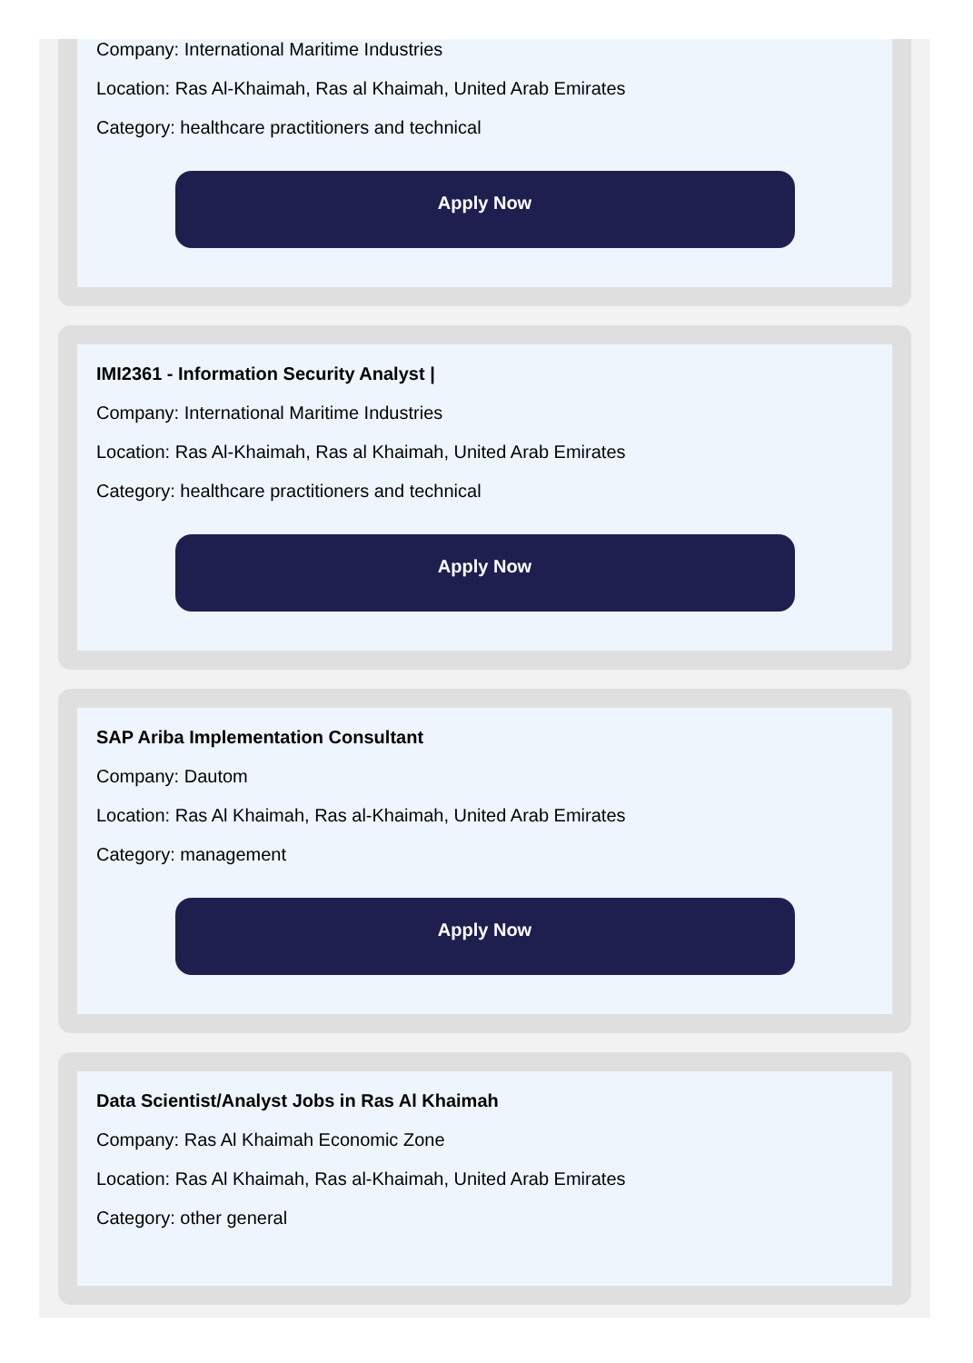Company: International Maritime Industries
Location: Ras Al-Khaimah, Ras al Khaimah, United Arab Emirates
Category: healthcare practitioners and technical
Apply Now
IMI2361 - Information Security Analyst |
Company: International Maritime Industries
Location: Ras Al-Khaimah, Ras al Khaimah, United Arab Emirates
Category: healthcare practitioners and technical
Apply Now
SAP Ariba Implementation Consultant
Company: Dautom
Location: Ras Al Khaimah, Ras al-Khaimah, United Arab Emirates
Category: management
Apply Now
Data Scientist/Analyst Jobs in Ras Al Khaimah
Company: Ras Al Khaimah Economic Zone
Location: Ras Al Khaimah, Ras al-Khaimah, United Arab Emirates
Category: other general